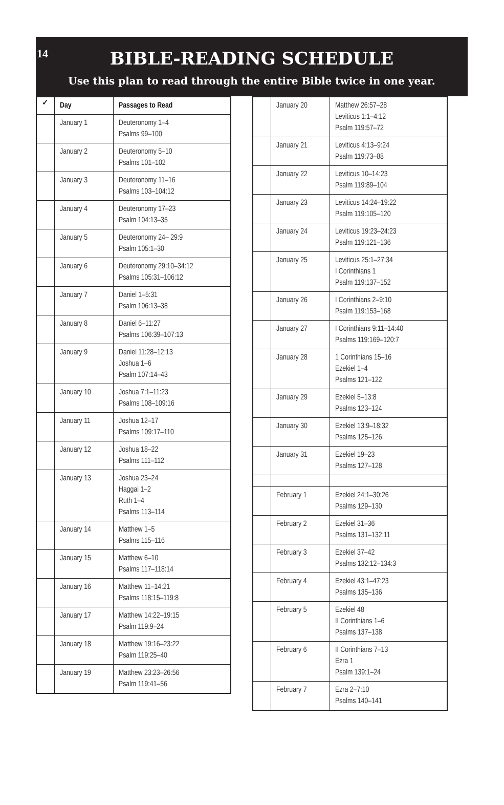14
BIBLE-READING SCHEDULE
Use this plan to read through the entire Bible twice in one year.
| ✓ | Day | Passages to Read |
| --- | --- | --- |
| | January 1 | Deuteronomy 1–4 Psalms 99–100 |
| | January 2 | Deuteronomy 5–10 Psalms 101–102 |
| | January 3 | Deuteronomy 11–16 Psalms 103–104:12 |
| | January 4 | Deuteronomy 17–23 Psalm 104:13–35 |
| | January 5 | Deuteronomy 24– 29:9 Psalm 105:1–30 |
| | January 6 | Deuteronomy 29:10–34:12 Psalms 105:31–106:12 |
| | January 7 | Daniel 1–5:31 Psalm 106:13–38 |
| | January 8 | Daniel 6–11:27 Psalms 106:39–107:13 |
| | January 9 | Daniel 11:28–12:13 Joshua 1–6 Psalm 107:14–43 |
| | January 10 | Joshua 7:1–11:23 Psalms 108–109:16 |
| | January 11 | Joshua 12–17 Psalms 109:17–110 |
| | January 12 | Joshua 18–22 Psalms 111–112 |
| | January 13 | Joshua 23–24 Haggai 1–2 Ruth 1–4 Psalms 113–114 |
| | January 14 | Matthew 1–5 Psalms 115–116 |
| | January 15 | Matthew 6–10 Psalms 117–118:14 |
| | January 16 | Matthew 11–14:21 Psalms 118:15–119:8 |
| | January 17 | Matthew 14:22–19:15 Psalm 119:9–24 |
| | January 18 | Matthew 19:16–23:22 Psalm 119:25–40 |
| | January 19 | Matthew 23:23–26:56 Psalm 119:41–56 |
| | January 20 | Matthew 26:57–28 Leviticus 1:1–4:12 Psalm 119:57–72 |
| | January 21 | Leviticus 4:13–9:24 Psalm 119:73–88 |
| | January 22 | Leviticus 10–14:23 Psalm 119:89–104 |
| | January 23 | Leviticus 14:24–19:22 Psalm 119:105–120 |
| | January 24 | Leviticus 19:23–24:23 Psalm 119:121–136 |
| | January 25 | Leviticus 25:1–27:34 I Corinthians 1 Psalm 119:137–152 |
| | January 26 | I Corinthians 2–9:10 Psalm 119:153–168 |
| | January 27 | I Corinthians 9:11–14:40 Psalms 119:169–120:7 |
| | January 28 | 1 Corinthians 15–16 Ezekiel 1–4 Psalms 121–122 |
| | January 29 | Ezekiel 5–13:8 Psalms 123–124 |
| | January 30 | Ezekiel 13:9–18:32 Psalms 125–126 |
| | January 31 | Ezekiel 19–23 Psalms 127–128 |
| | February 1 | Ezekiel 24:1–30:26 Psalms 129–130 |
| | February 2 | Ezekiel 31–36 Psalms 131–132:11 |
| | February 3 | Ezekiel 37–42 Psalms 132:12–134:3 |
| | February 4 | Ezekiel 43:1–47:23 Psalms 135–136 |
| | February 5 | Ezekiel 48 II Corinthians 1–6 Psalms 137–138 |
| | February 6 | II Corinthians 7–13 Ezra 1 Psalm 139:1–24 |
| | February 7 | Ezra 2–7:10 Psalms 140–141 |